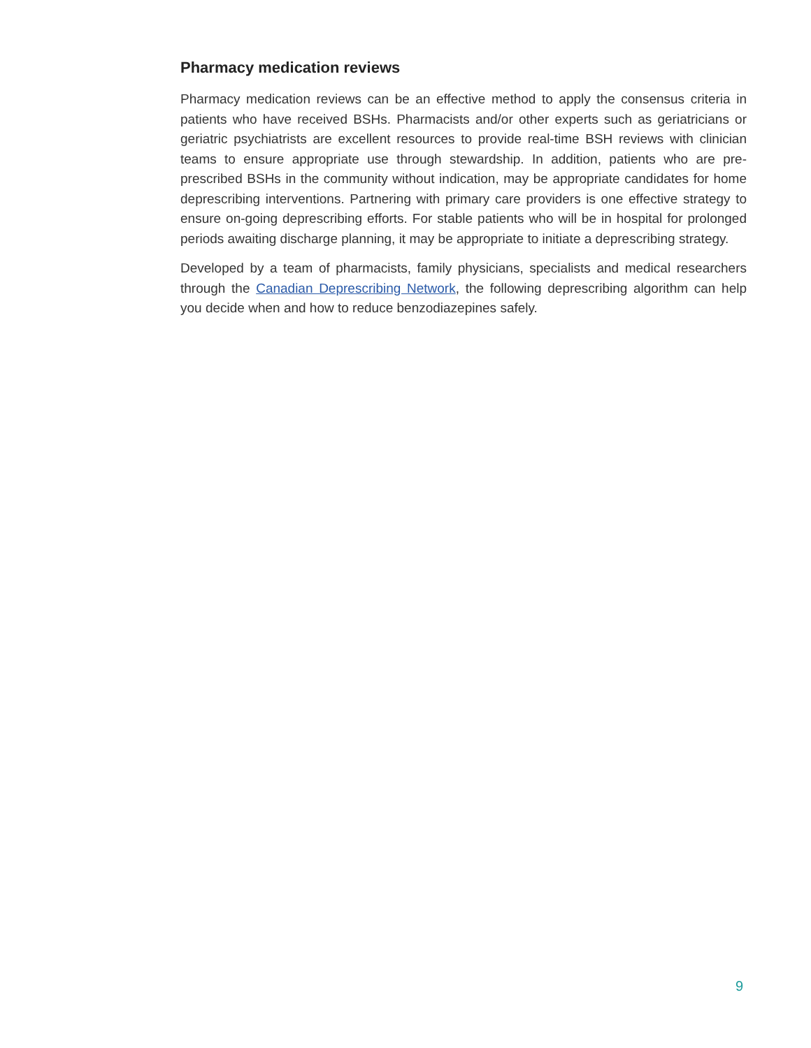Pharmacy medication reviews
Pharmacy medication reviews can be an effective method to apply the consensus criteria in patients who have received BSHs. Pharmacists and/or other experts such as geriatricians or geriatric psychiatrists are excellent resources to provide real-time BSH reviews with clinician teams to ensure appropriate use through stewardship. In addition, patients who are pre-prescribed BSHs in the community without indication, may be appropriate candidates for home deprescribing interventions. Partnering with primary care providers is one effective strategy to ensure on-going deprescribing efforts. For stable patients who will be in hospital for prolonged periods awaiting discharge planning, it may be appropriate to initiate a deprescribing strategy.
Developed by a team of pharmacists, family physicians, specialists and medical researchers through the Canadian Deprescribing Network, the following deprescribing algorithm can help you decide when and how to reduce benzodiazepines safely.
9